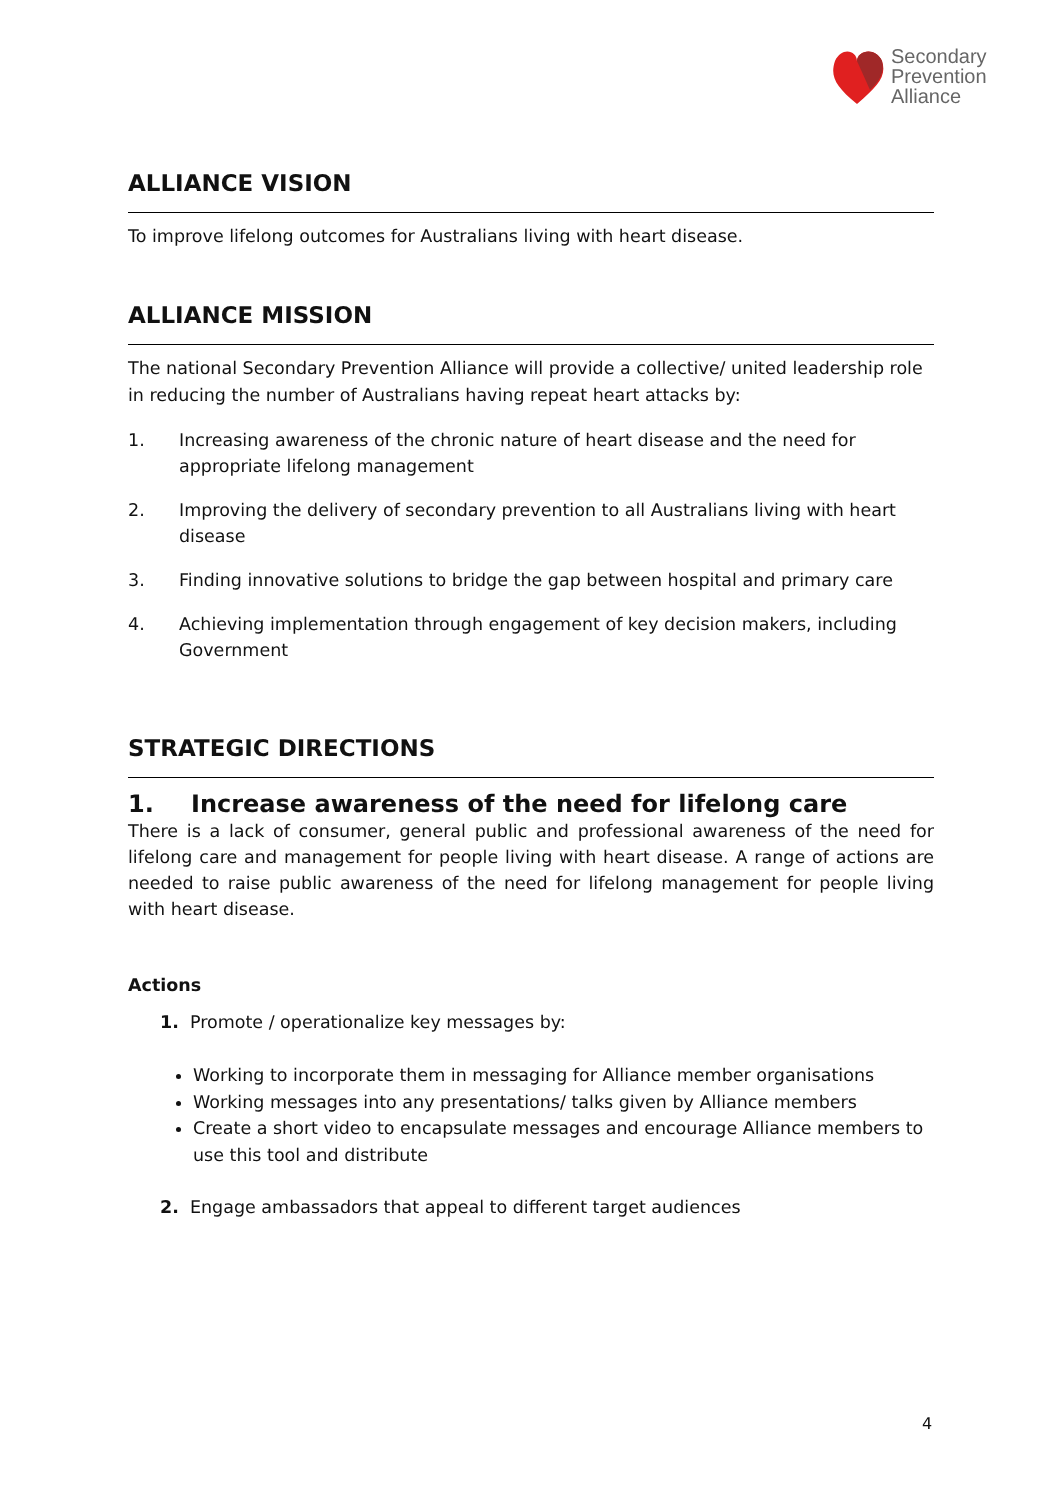Secondary
Prevention
Alliance
ALLIANCE VISION
To improve lifelong outcomes for Australians living with heart disease.
ALLIANCE MISSION
The national Secondary Prevention Alliance will provide a collective/ united leadership role in reducing the number of Australians having repeat heart attacks by:
1. Increasing awareness of the chronic nature of heart disease and the need for appropriate lifelong management
2. Improving the delivery of secondary prevention to all Australians living with heart disease
3. Finding innovative solutions to bridge the gap between hospital and primary care
4. Achieving implementation through engagement of key decision makers, including Government
STRATEGIC DIRECTIONS
1. Increase awareness of the need for lifelong care
There is a lack of consumer, general public and professional awareness of the need for lifelong care and management for people living with heart disease. A range of actions are needed to raise public awareness of the need for lifelong management for people living with heart disease.
Actions
1. Promote / operationalize key messages by:
Working to incorporate them in messaging for Alliance member organisations
Working messages into any presentations/ talks given by Alliance members
Create a short video to encapsulate messages and encourage Alliance members to use this tool and distribute
2. Engage ambassadors that appeal to different target audiences
4